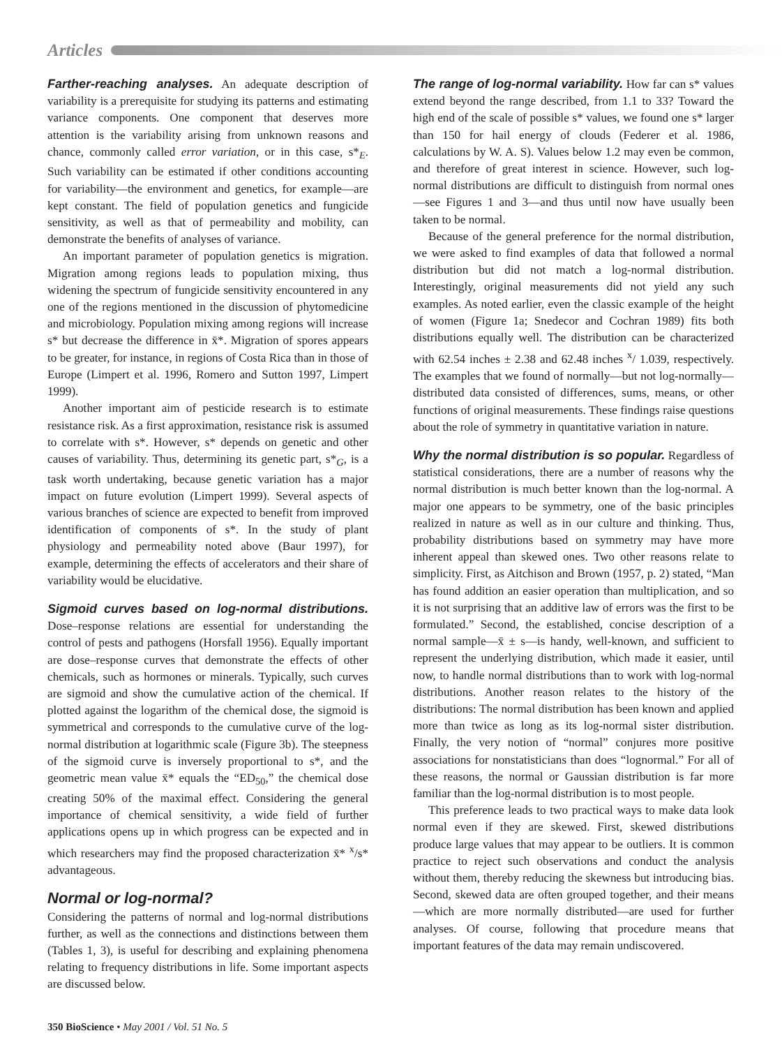Articles
Farther-reaching analyses. An adequate description of variability is a prerequisite for studying its patterns and estimating variance components. One component that deserves more attention is the variability arising from unknown reasons and chance, commonly called error variation, or in this case, s*<sub>E</sub>. Such variability can be estimated if other conditions accounting for variability—the environment and genetics, for example—are kept constant. The field of population genetics and fungicide sensitivity, as well as that of permeability and mobility, can demonstrate the benefits of analyses of variance.
An important parameter of population genetics is migration. Migration among regions leads to population mixing, thus widening the spectrum of fungicide sensitivity encountered in any one of the regions mentioned in the discussion of phytomedicine and microbiology. Population mixing among regions will increase s* but decrease the difference in x̄*. Migration of spores appears to be greater, for instance, in regions of Costa Rica than in those of Europe (Limpert et al. 1996, Romero and Sutton 1997, Limpert 1999).
Another important aim of pesticide research is to estimate resistance risk. As a first approximation, resistance risk is assumed to correlate with s*. However, s* depends on genetic and other causes of variability. Thus, determining its genetic part, s*<sub>G</sub>, is a task worth undertaking, because genetic variation has a major impact on future evolution (Limpert 1999). Several aspects of various branches of science are expected to benefit from improved identification of components of s*. In the study of plant physiology and permeability noted above (Baur 1997), for example, determining the effects of accelerators and their share of variability would be elucidative.
Sigmoid curves based on log-normal distributions. Dose–response relations are essential for understanding the control of pests and pathogens (Horsfall 1956). Equally important are dose–response curves that demonstrate the effects of other chemicals, such as hormones or minerals. Typically, such curves are sigmoid and show the cumulative action of the chemical. If plotted against the logarithm of the chemical dose, the sigmoid is symmetrical and corresponds to the cumulative curve of the log-normal distribution at logarithmic scale (Figure 3b). The steepness of the sigmoid curve is inversely proportional to s*, and the geometric mean value x̄* equals the “ED<sub>50</sub>,” the chemical dose creating 50% of the maximal effect. Considering the general importance of chemical sensitivity, a wide field of further applications opens up in which progress can be expected and in which researchers may find the proposed characterization x̄* <sup>x</sup>/s* advantageous.
Normal or log-normal?
Considering the patterns of normal and log-normal distributions further, as well as the connections and distinctions between them (Tables 1, 3), is useful for describing and explaining phenomena relating to frequency distributions in life. Some important aspects are discussed below.
The range of log-normal variability. How far can s* values extend beyond the range described, from 1.1 to 33? Toward the high end of the scale of possible s* values, we found one s* larger than 150 for hail energy of clouds (Federer et al. 1986, calculations by W. A. S). Values below 1.2 may even be common, and therefore of great interest in science. However, such log-normal distributions are difficult to distinguish from normal ones—see Figures 1 and 3—and thus until now have usually been taken to be normal.
Because of the general preference for the normal distribution, we were asked to find examples of data that followed a normal distribution but did not match a log-normal distribution. Interestingly, original measurements did not yield any such examples. As noted earlier, even the classic example of the height of women (Figure 1a; Snedecor and Cochran 1989) fits both distributions equally well. The distribution can be characterized with 62.54 inches ± 2.38 and 62.48 inches <sup>x</sup>/ 1.039, respectively. The examples that we found of normally—but not log-normally—distributed data consisted of differences, sums, means, or other functions of original measurements. These findings raise questions about the role of symmetry in quantitative variation in nature.
Why the normal distribution is so popular. Regardless of statistical considerations, there are a number of reasons why the normal distribution is much better known than the log-normal. A major one appears to be symmetry, one of the basic principles realized in nature as well as in our culture and thinking. Thus, probability distributions based on symmetry may have more inherent appeal than skewed ones. Two other reasons relate to simplicity. First, as Aitchison and Brown (1957, p. 2) stated, “Man has found addition an easier operation than multiplication, and so it is not surprising that an additive law of errors was the first to be formulated.” Second, the established, concise description of a normal sample—x̄ ± s—is handy, well-known, and sufficient to represent the underlying distribution, which made it easier, until now, to handle normal distributions than to work with log-normal distributions. Another reason relates to the history of the distributions: The normal distribution has been known and applied more than twice as long as its log-normal sister distribution. Finally, the very notion of “normal” conjures more positive associations for nonstatisticians than does “lognormal.” For all of these reasons, the normal or Gaussian distribution is far more familiar than the log-normal distribution is to most people.
This preference leads to two practical ways to make data look normal even if they are skewed. First, skewed distributions produce large values that may appear to be outliers. It is common practice to reject such observations and conduct the analysis without them, thereby reducing the skewness but introducing bias. Second, skewed data are often grouped together, and their means—which are more normally distributed—are used for further analyses. Of course, following that procedure means that important features of the data may remain undiscovered.
350 BioScience • May 2001 / Vol. 51 No. 5